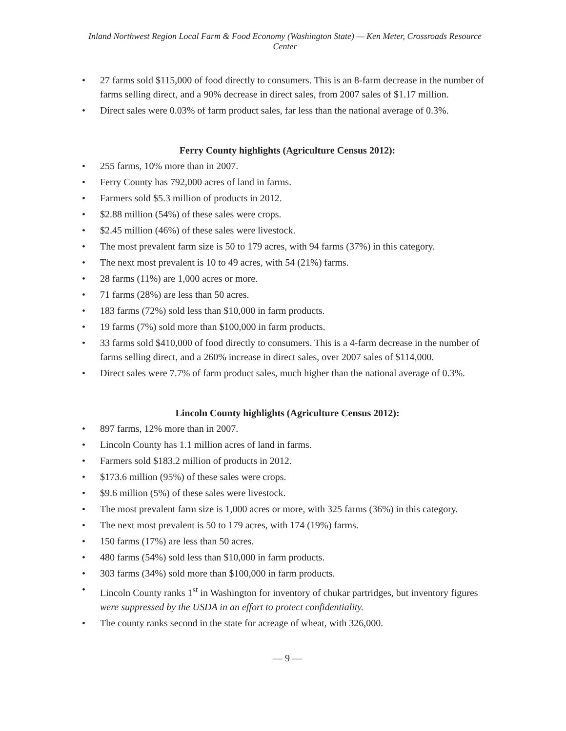Inland Northwest Region Local Farm & Food Economy (Washington State) — Ken Meter, Crossroads Resource Center
• 27 farms sold $115,000 of food directly to consumers. This is an 8-farm decrease in the number of farms selling direct, and a 90% decrease in direct sales, from 2007 sales of $1.17 million.
• Direct sales were 0.03% of farm product sales, far less than the national average of 0.3%.
Ferry County highlights (Agriculture Census 2012):
• 255 farms, 10% more than in 2007.
• Ferry County has 792,000 acres of land in farms.
• Farmers sold $5.3 million of products in 2012.
• $2.88 million (54%) of these sales were crops.
• $2.45 million (46%) of these sales were livestock.
• The most prevalent farm size is 50 to 179 acres, with 94 farms (37%) in this category.
• The next most prevalent is 10 to 49 acres, with 54 (21%) farms.
• 28 farms (11%) are 1,000 acres or more.
• 71 farms (28%) are less than 50 acres.
• 183 farms (72%) sold less than $10,000 in farm products.
• 19 farms (7%) sold more than $100,000 in farm products.
• 33 farms sold $410,000 of food directly to consumers. This is a 4-farm decrease in the number of farms selling direct, and a 260% increase in direct sales, over 2007 sales of $114,000.
• Direct sales were 7.7% of farm product sales, much higher than the national average of 0.3%.
Lincoln County highlights (Agriculture Census 2012):
• 897 farms, 12% more than in 2007.
• Lincoln County has 1.1 million acres of land in farms.
• Farmers sold $183.2 million of products in 2012.
• $173.6 million (95%) of these sales were crops.
• $9.6 million (5%) of these sales were livestock.
• The most prevalent farm size is 1,000 acres or more, with 325 farms (36%) in this category.
• The next most prevalent is 50 to 179 acres, with 174 (19%) farms.
• 150 farms (17%) are less than 50 acres.
• 480 farms (54%) sold less than $10,000 in farm products.
• 303 farms (34%) sold more than $100,000 in farm products.
• Lincoln County ranks 1<sup>st</sup> in Washington for inventory of chukar partridges, but inventory figures were suppressed by the USDA in an effort to protect confidentiality.
• The county ranks second in the state for acreage of wheat, with 326,000.
— 9 —